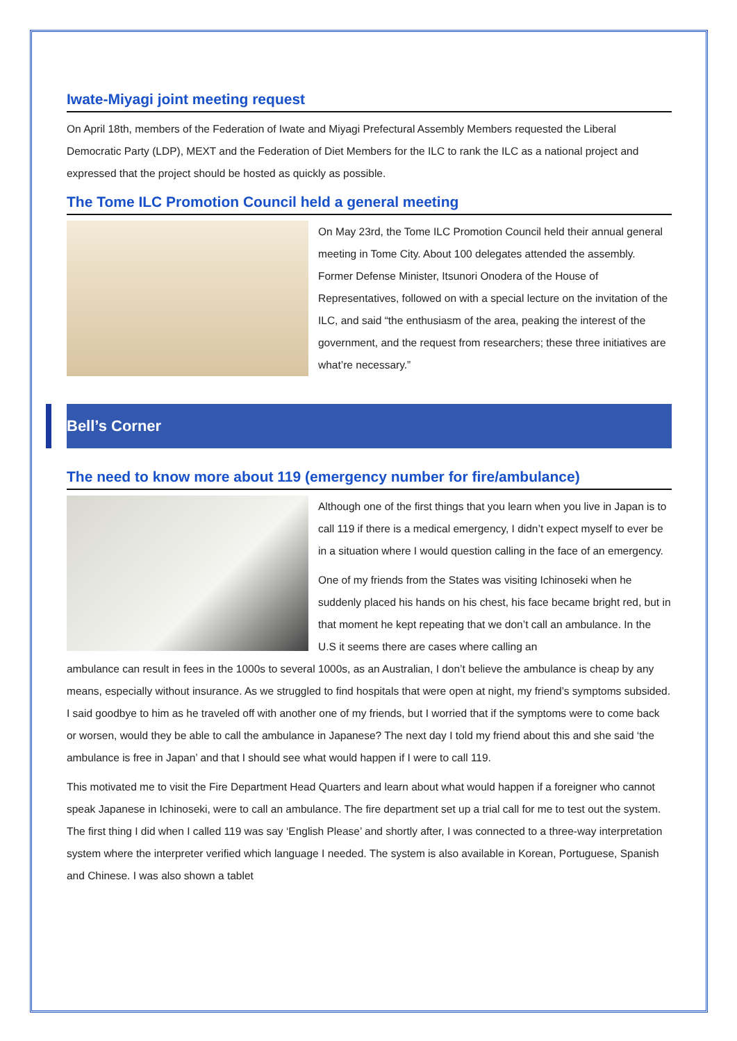Iwate-Miyagi joint meeting request
On April 18th, members of the Federation of Iwate and Miyagi Prefectural Assembly Members requested the Liberal Democratic Party (LDP), MEXT and the Federation of Diet Members for the ILC to rank the ILC as a national project and expressed that the project should be hosted as quickly as possible.
The Tome ILC Promotion Council held a general meeting
On May 23rd, the Tome ILC Promotion Council held their annual general meeting in Tome City. About 100 delegates attended the assembly. Former Defense Minister, Itsunori Onodera of the House of Representatives, followed on with a special lecture on the invitation of the ILC, and said “the enthusiasm of the area, peaking the interest of the government, and the request from researchers; these three initiatives are what’re necessary.”
Bell’s Corner
The need to know more about 119 (emergency number for fire/ambulance)
Although one of the first things that you learn when you live in Japan is to call 119 if there is a medical emergency, I didn’t expect myself to ever be in a situation where I would question calling in the face of an emergency.
One of my friends from the States was visiting Ichinoseki when he suddenly placed his hands on his chest, his face became bright red, but in that moment he kept repeating that we don’t call an ambulance. In the U.S it seems there are cases where calling an
ambulance can result in fees in the 1000s to several 1000s, as an Australian, I don’t believe the ambulance is cheap by any means, especially without insurance. As we struggled to find hospitals that were open at night, my friend’s symptoms subsided. I said goodbye to him as he traveled off with another one of my friends, but I worried that if the symptoms were to come back or worsen, would they be able to call the ambulance in Japanese? The next day I told my friend about this and she said ‘the ambulance is free in Japan’ and that I should see what would happen if I were to call 119.
This motivated me to visit the Fire Department Head Quarters and learn about what would happen if a foreigner who cannot speak Japanese in Ichinoseki, were to call an ambulance. The fire department set up a trial call for me to test out the system. The first thing I did when I called 119 was say ‘English Please’ and shortly after, I was connected to a three-way interpretation system where the interpreter verified which language I needed. The system is also available in Korean, Portuguese, Spanish and Chinese. I was also shown a tablet